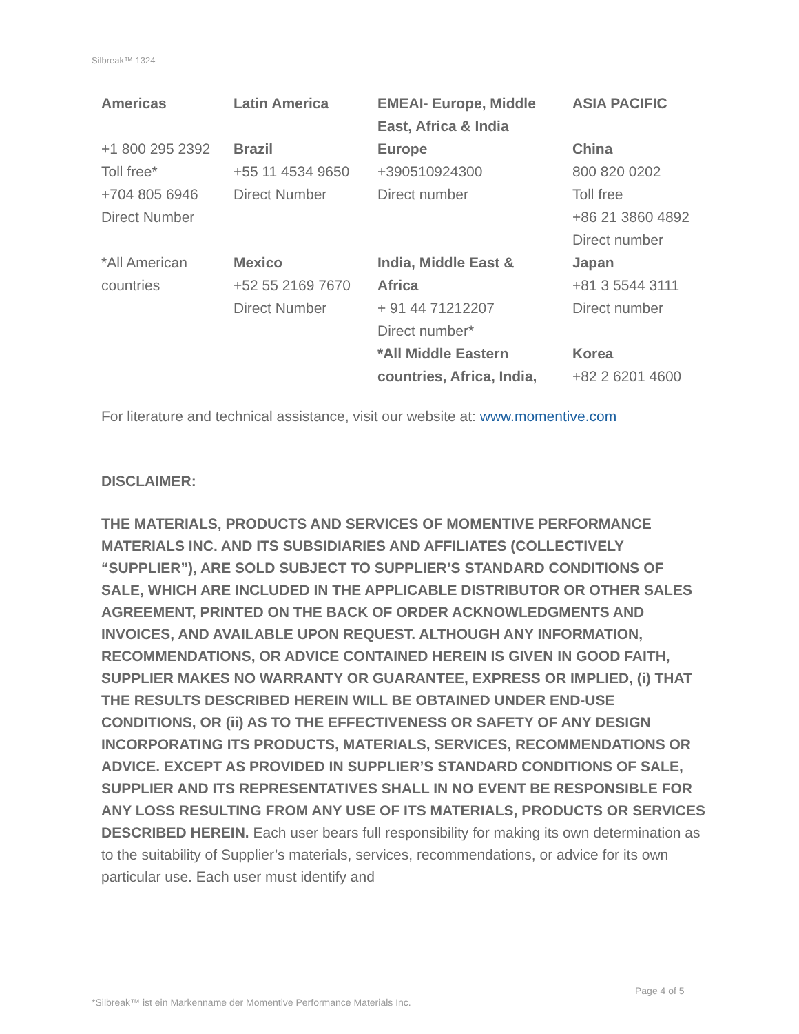Silbreak™ 1324
| Americas | Latin America | EMEAI- Europe, Middle East, Africa & India | ASIA PACIFIC |
| --- | --- | --- | --- |
| +1 800 295 2392 Toll free* +704 805 6946 Direct Number | Brazil +55 11 4534 9650 Direct Number | Europe +390510924300 Direct number | China 800 820 0202 Toll free +86 21 3860 4892 Direct number |
| *All American countries | Mexico +52 55 2169 7670 Direct Number | India, Middle East & Africa + 91 44 71212207 Direct number* *All Middle Eastern countries, Africa, India, | Japan +81 3 5544 3111 Direct number Korea +82 2 6201 4600 |
For literature and technical assistance, visit our website at: www.momentive.com
DISCLAIMER:
THE MATERIALS, PRODUCTS AND SERVICES OF MOMENTIVE PERFORMANCE MATERIALS INC. AND ITS SUBSIDIARIES AND AFFILIATES (COLLECTIVELY “SUPPLIER”), ARE SOLD SUBJECT TO SUPPLIER’S STANDARD CONDITIONS OF SALE, WHICH ARE INCLUDED IN THE APPLICABLE DISTRIBUTOR OR OTHER SALES AGREEMENT, PRINTED ON THE BACK OF ORDER ACKNOWLEDGMENTS AND INVOICES, AND AVAILABLE UPON REQUEST. ALTHOUGH ANY INFORMATION, RECOMMENDATIONS, OR ADVICE CONTAINED HEREIN IS GIVEN IN GOOD FAITH, SUPPLIER MAKES NO WARRANTY OR GUARANTEE, EXPRESS OR IMPLIED, (i) THAT THE RESULTS DESCRIBED HEREIN WILL BE OBTAINED UNDER END-USE CONDITIONS, OR (ii) AS TO THE EFFECTIVENESS OR SAFETY OF ANY DESIGN INCORPORATING ITS PRODUCTS, MATERIALS, SERVICES, RECOMMENDATIONS OR ADVICE. EXCEPT AS PROVIDED IN SUPPLIER’S STANDARD CONDITIONS OF SALE, SUPPLIER AND ITS REPRESENTATIVES SHALL IN NO EVENT BE RESPONSIBLE FOR ANY LOSS RESULTING FROM ANY USE OF ITS MATERIALS, PRODUCTS OR SERVICES DESCRIBED HEREIN. Each user bears full responsibility for making its own determination as to the suitability of Supplier’s materials, services, recommendations, or advice for its own particular use. Each user must identify and
Page 4 of 5
*Silbreak™ ist ein Markenname der Momentive Performance Materials Inc.